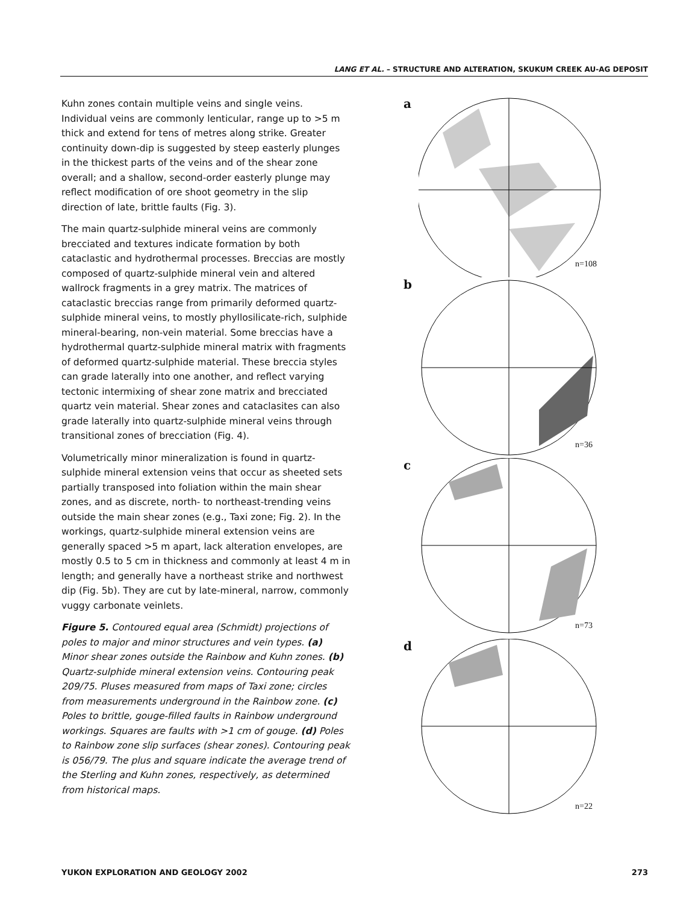LANG ET AL. – STRUCTURE AND ALTERATION, SKUKUM CREEK AU-AG DEPOSIT
Kuhn zones contain multiple veins and single veins. Individual veins are commonly lenticular, range up to >5 m thick and extend for tens of metres along strike. Greater continuity down-dip is suggested by steep easterly plunges in the thickest parts of the veins and of the shear zone overall; and a shallow, second-order easterly plunge may reflect modification of ore shoot geometry in the slip direction of late, brittle faults (Fig. 3).
The main quartz-sulphide mineral veins are commonly brecciated and textures indicate formation by both cataclastic and hydrothermal processes. Breccias are mostly composed of quartz-sulphide mineral vein and altered wallrock fragments in a grey matrix. The matrices of cataclastic breccias range from primarily deformed quartz-sulphide mineral veins, to mostly phyllosilicate-rich, sulphide mineral-bearing, non-vein material. Some breccias have a hydrothermal quartz-sulphide mineral matrix with fragments of deformed quartz-sulphide material. These breccia styles can grade laterally into one another, and reflect varying tectonic intermixing of shear zone matrix and brecciated quartz vein material. Shear zones and cataclasites can also grade laterally into quartz-sulphide mineral veins through transitional zones of brecciation (Fig. 4).
Volumetrically minor mineralization is found in quartz-sulphide mineral extension veins that occur as sheeted sets partially transposed into foliation within the main shear zones, and as discrete, north- to northeast-trending veins outside the main shear zones (e.g., Taxi zone; Fig. 2). In the workings, quartz-sulphide mineral extension veins are generally spaced >5 m apart, lack alteration envelopes, are mostly 0.5 to 5 cm in thickness and commonly at least 4 m in length; and generally have a northeast strike and northwest dip (Fig. 5b). They are cut by late-mineral, narrow, commonly vuggy carbonate veinlets.
Figure 5. Contoured equal area (Schmidt) projections of poles to major and minor structures and vein types. (a) Minor shear zones outside the Rainbow and Kuhn zones. (b) Quartz-sulphide mineral extension veins. Contouring peak 209/75. Pluses measured from maps of Taxi zone; circles from measurements underground in the Rainbow zone. (c) Poles to brittle, gouge-filled faults in Rainbow underground workings. Squares are faults with >1 cm of gouge. (d) Poles to Rainbow zone slip surfaces (shear zones). Contouring peak is 056/79. The plus and square indicate the average trend of the Sterling and Kuhn zones, respectively, as determined from historical maps.
a
n=108
b
n=36
c
n=73
d
n=22
YUKON EXPLORATION AND GEOLOGY 2002 273